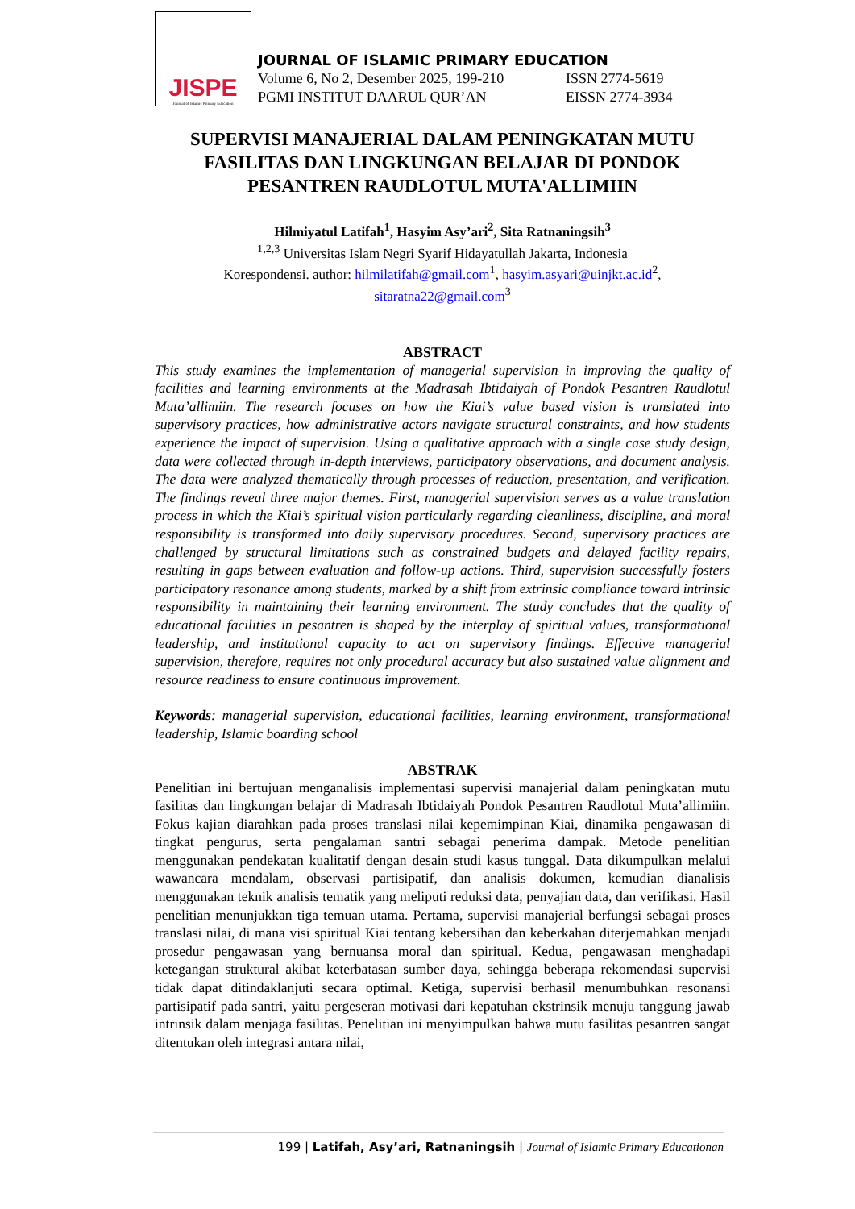JISPE
Journal of Islamic Primary Education
JOURNAL OF ISLAMIC PRIMARY EDUCATION
Volume 6, No 2, Desember 2025, 199-210 ISSN 2774-5619
PGMI INSTITUT DAARUL QUR’AN EISSN 2774-3934
SUPERVISI MANAJERIAL DALAM PENINGKATAN MUTU FASILITAS DAN LINGKUNGAN BELAJAR DI PONDOK PESANTREN RAUDLOTUL MUTA'ALLIMIIN
Hilmiyatul Latifah<sup>1</sup>, Hasyim Asy’ari<sup>2</sup>, Sita Ratnaningsih<sup>3</sup>
<sup>1,2,3</sup> Universitas Islam Negri Syarif Hidayatullah Jakarta, Indonesia
Korespondensi. author: hilmilatifah@gmail.com<sup>1</sup>, hasyim.asyari@uinjkt.ac.id<sup>2</sup>,
sitaratna22@gmail.com<sup>3</sup>
ABSTRACT
This study examines the implementation of managerial supervision in improving the quality of facilities and learning environments at the Madrasah Ibtidaiyah of Pondok Pesantren Raudlotul Muta’allimiin. The research focuses on how the Kiai’s value based vision is translated into supervisory practices, how administrative actors navigate structural constraints, and how students experience the impact of supervision. Using a qualitative approach with a single case study design, data were collected through in-depth interviews, participatory observations, and document analysis. The data were analyzed thematically through processes of reduction, presentation, and verification. The findings reveal three major themes. First, managerial supervision serves as a value translation process in which the Kiai’s spiritual vision particularly regarding cleanliness, discipline, and moral responsibility is transformed into daily supervisory procedures. Second, supervisory practices are challenged by structural limitations such as constrained budgets and delayed facility repairs, resulting in gaps between evaluation and follow-up actions. Third, supervision successfully fosters participatory resonance among students, marked by a shift from extrinsic compliance toward intrinsic responsibility in maintaining their learning environment. The study concludes that the quality of educational facilities in pesantren is shaped by the interplay of spiritual values, transformational leadership, and institutional capacity to act on supervisory findings. Effective managerial supervision, therefore, requires not only procedural accuracy but also sustained value alignment and resource readiness to ensure continuous improvement.
Keywords: managerial supervision, educational facilities, learning environment, transformational leadership, Islamic boarding school
ABSTRAK
Penelitian ini bertujuan menganalisis implementasi supervisi manajerial dalam peningkatan mutu fasilitas dan lingkungan belajar di Madrasah Ibtidaiyah Pondok Pesantren Raudlotul Muta’allimiin. Fokus kajian diarahkan pada proses translasi nilai kepemimpinan Kiai, dinamika pengawasan di tingkat pengurus, serta pengalaman santri sebagai penerima dampak. Metode penelitian menggunakan pendekatan kualitatif dengan desain studi kasus tunggal. Data dikumpulkan melalui wawancara mendalam, observasi partisipatif, dan analisis dokumen, kemudian dianalisis menggunakan teknik analisis tematik yang meliputi reduksi data, penyajian data, dan verifikasi. Hasil penelitian menunjukkan tiga temuan utama. Pertama, supervisi manajerial berfungsi sebagai proses translasi nilai, di mana visi spiritual Kiai tentang kebersihan dan keberkahan diterjemahkan menjadi prosedur pengawasan yang bernuansa moral dan spiritual. Kedua, pengawasan menghadapi ketegangan struktural akibat keterbatasan sumber daya, sehingga beberapa rekomendasi supervisi tidak dapat ditindaklanjuti secara optimal. Ketiga, supervisi berhasil menumbuhkan resonansi partisipatif pada santri, yaitu pergeseran motivasi dari kepatuhan ekstrinsik menuju tanggung jawab intrinsik dalam menjaga fasilitas. Penelitian ini menyimpulkan bahwa mutu fasilitas pesantren sangat ditentukan oleh integrasi antara nilai,
199 | Latifah, Asy’ari, Ratnaningsih | Journal of Islamic Primary Educationan